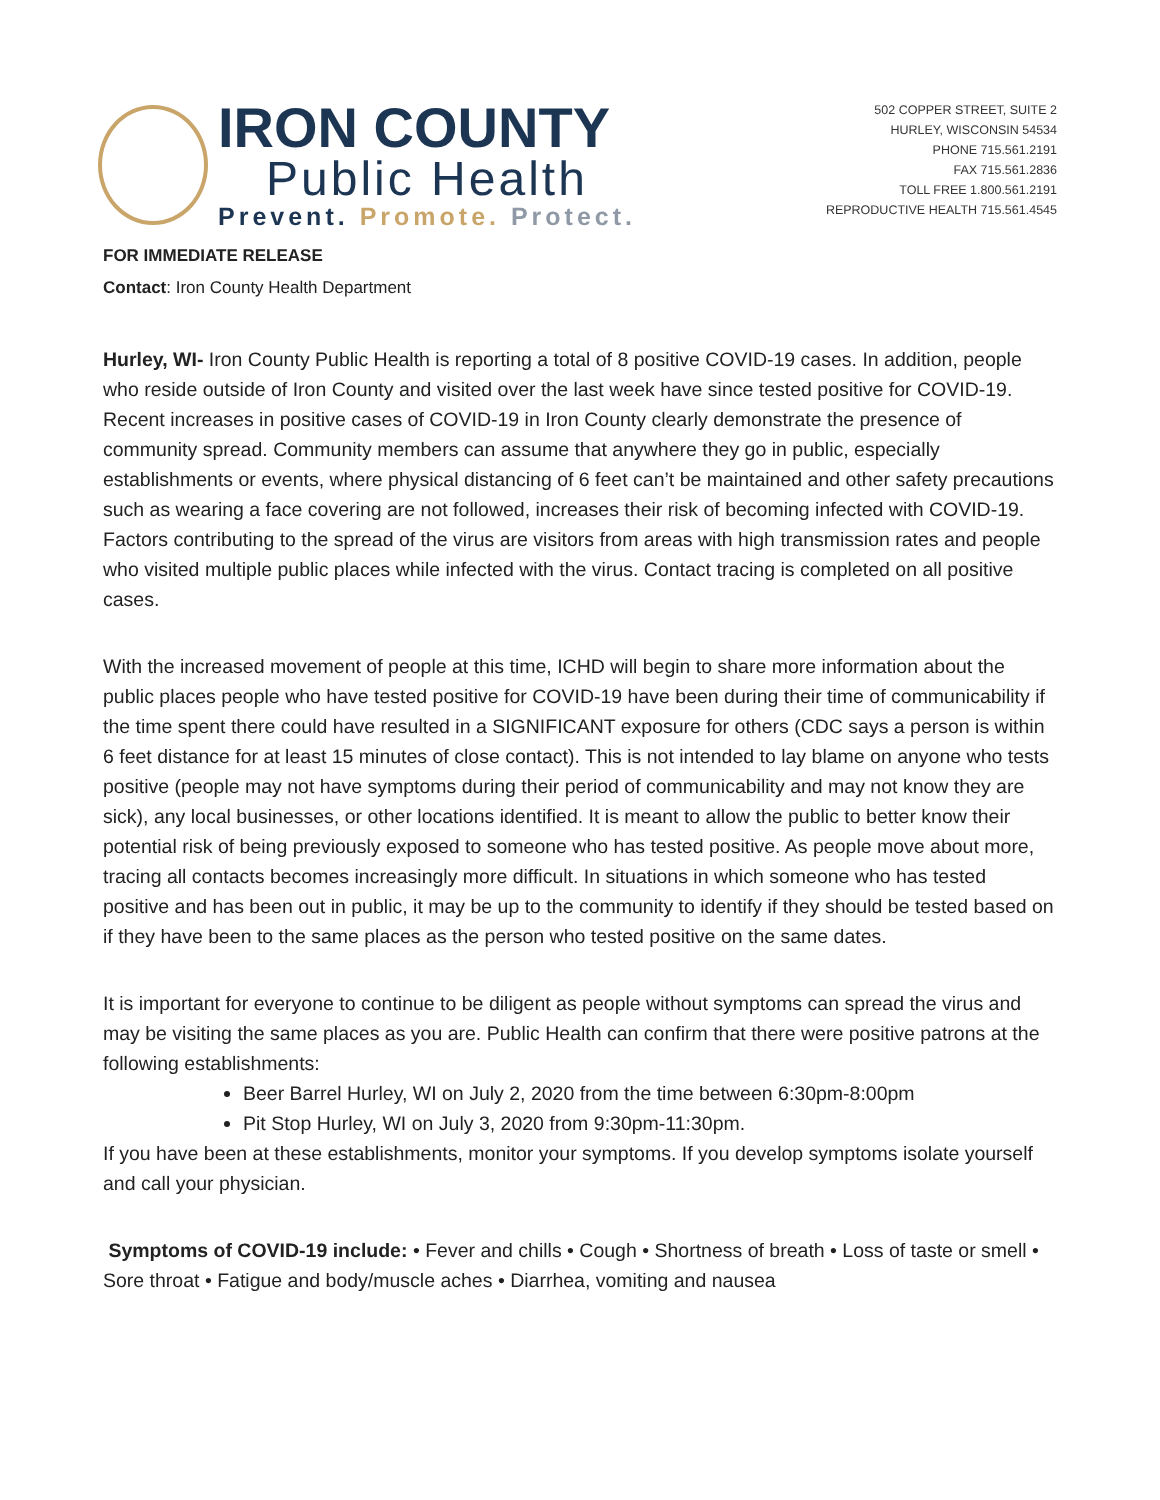IRON COUNTY
Public Health
Prevent. Promote. Protect.
502 COPPER STREET, SUITE 2
HURLEY, WISCONSIN 54534
PHONE 715.561.2191
FAX 715.561.2836
TOLL FREE 1.800.561.2191
REPRODUCTIVE HEALTH 715.561.4545
FOR IMMEDIATE RELEASE
Contact: Iron County Health Department
Hurley, WI- Iron County Public Health is reporting a total of 8 positive COVID-19 cases. In addition, people who reside outside of Iron County and visited over the last week have since tested positive for COVID-19. Recent increases in positive cases of COVID-19 in Iron County clearly demonstrate the presence of community spread. Community members can assume that anywhere they go in public, especially establishments or events, where physical distancing of 6 feet can’t be maintained and other safety precautions such as wearing a face covering are not followed, increases their risk of becoming infected with COVID-19. Factors contributing to the spread of the virus are visitors from areas with high transmission rates and people who visited multiple public places while infected with the virus. Contact tracing is completed on all positive cases.
With the increased movement of people at this time, ICHD will begin to share more information about the public places people who have tested positive for COVID-19 have been during their time of communicability if the time spent there could have resulted in a SIGNIFICANT exposure for others (CDC says a person is within 6 feet distance for at least 15 minutes of close contact). This is not intended to lay blame on anyone who tests positive (people may not have symptoms during their period of communicability and may not know they are sick), any local businesses, or other locations identified. It is meant to allow the public to better know their potential risk of being previously exposed to someone who has tested positive. As people move about more, tracing all contacts becomes increasingly more difficult. In situations in which someone who has tested positive and has been out in public, it may be up to the community to identify if they should be tested based on if they have been to the same places as the person who tested positive on the same dates.
It is important for everyone to continue to be diligent as people without symptoms can spread the virus and may be visiting the same places as you are. Public Health can confirm that there were positive patrons at the following establishments:
Beer Barrel Hurley, WI on July 2, 2020 from the time between 6:30pm-8:00pm
Pit Stop Hurley, WI on July 3, 2020 from 9:30pm-11:30pm.
If you have been at these establishments, monitor your symptoms. If you develop symptoms isolate yourself and call your physician.
Symptoms of COVID-19 include: • Fever and chills • Cough • Shortness of breath • Loss of taste or smell • Sore throat • Fatigue and body/muscle aches • Diarrhea, vomiting and nausea